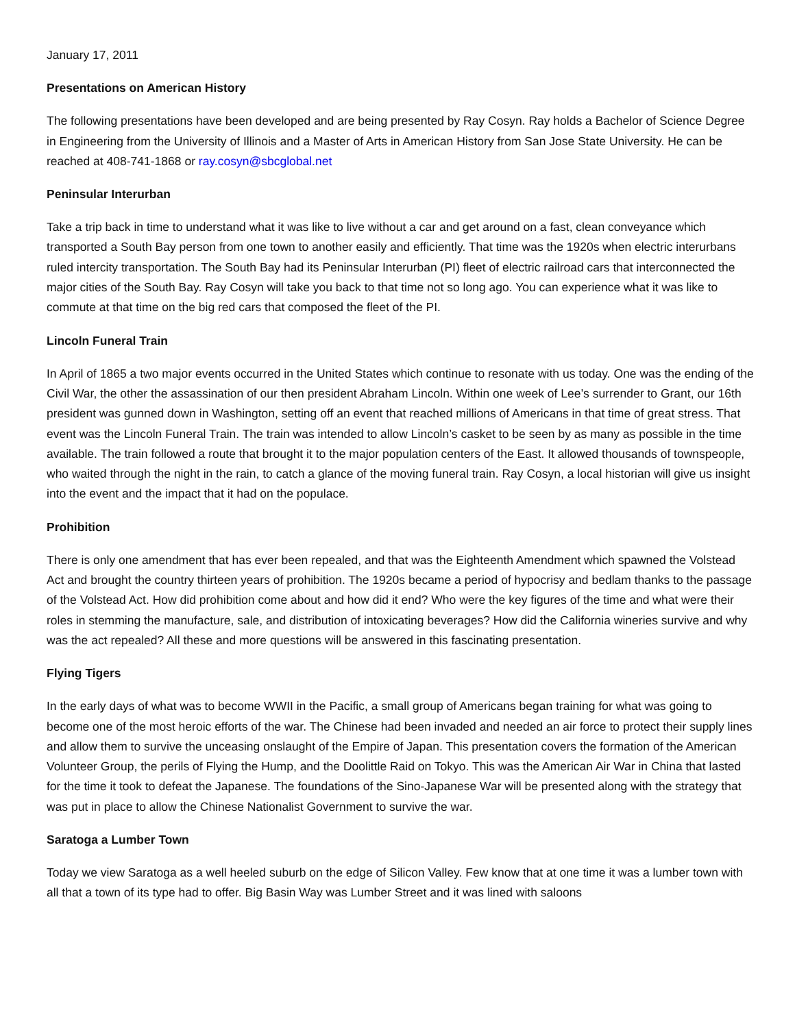January 17, 2011
Presentations on American History
The following presentations have been developed and are being presented by Ray Cosyn. Ray holds a Bachelor of Science Degree in Engineering from the University of Illinois and a Master of Arts in American History from San Jose State University. He can be reached at 408-741-1868 or ray.cosyn@sbcglobal.net
Peninsular Interurban
Take a trip back in time to understand what it was like to live without a car and get around on a fast, clean conveyance which transported a South Bay person from one town to another easily and efficiently. That time was the 1920s when electric interurbans ruled intercity transportation. The South Bay had its Peninsular Interurban (PI) fleet of electric railroad cars that interconnected the major cities of the South Bay. Ray Cosyn will take you back to that time not so long ago. You can experience what it was like to commute at that time on the big red cars that composed the fleet of the PI.
Lincoln Funeral Train
In April of 1865 a two major events occurred in the United States which continue to resonate with us today. One was the ending of the Civil War, the other the assassination of our then president Abraham Lincoln. Within one week of Lee’s surrender to Grant, our 16th president was gunned down in Washington, setting off an event that reached millions of Americans in that time of great stress. That event was the Lincoln Funeral Train. The train was intended to allow Lincoln’s casket to be seen by as many as possible in the time available. The train followed a route that brought it to the major population centers of the East. It allowed thousands of townspeople, who waited through the night in the rain, to catch a glance of the moving funeral train. Ray Cosyn, a local historian will give us insight into the event and the impact that it had on the populace.
Prohibition
There is only one amendment that has ever been repealed, and that was the Eighteenth Amendment which spawned the Volstead Act and brought the country thirteen years of prohibition. The 1920s became a period of hypocrisy and bedlam thanks to the passage of the Volstead Act. How did prohibition come about and how did it end? Who were the key figures of the time and what were their roles in stemming the manufacture, sale, and distribution of intoxicating beverages? How did the California wineries survive and why was the act repealed? All these and more questions will be answered in this fascinating presentation.
Flying Tigers
In the early days of what was to become WWII in the Pacific, a small group of Americans began training for what was going to become one of the most heroic efforts of the war. The Chinese had been invaded and needed an air force to protect their supply lines and allow them to survive the unceasing onslaught of the Empire of Japan. This presentation covers the formation of the American Volunteer Group, the perils of Flying the Hump, and the Doolittle Raid on Tokyo. This was the American Air War in China that lasted for the time it took to defeat the Japanese. The foundations of the Sino-Japanese War will be presented along with the strategy that was put in place to allow the Chinese Nationalist Government to survive the war.
Saratoga a Lumber Town
Today we view Saratoga as a well heeled suburb on the edge of Silicon Valley. Few know that at one time it was a lumber town with all that a town of its type had to offer. Big Basin Way was Lumber Street and it was lined with saloons